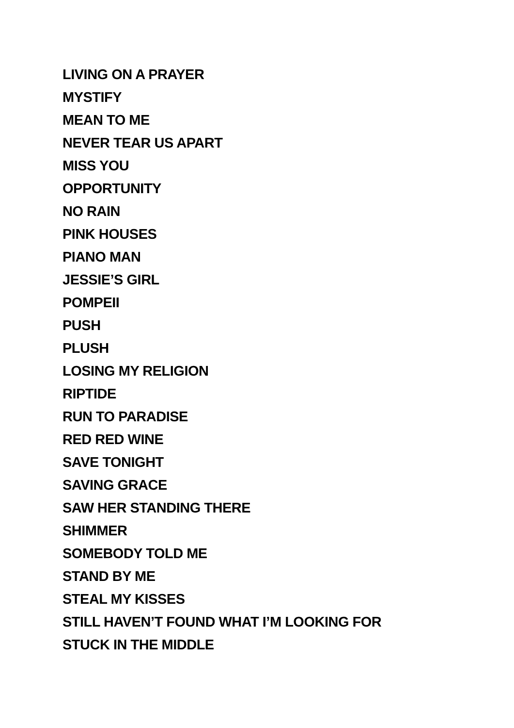LIVING ON A PRAYER
MYSTIFY
MEAN TO ME
NEVER TEAR US APART
MISS YOU
OPPORTUNITY
NO RAIN
PINK HOUSES
PIANO MAN
JESSIE’S GIRL
POMPEII
PUSH
PLUSH
LOSING MY RELIGION
RIPTIDE
RUN TO PARADISE
RED RED WINE
SAVE TONIGHT
SAVING GRACE
SAW HER STANDING THERE
SHIMMER
SOMEBODY TOLD ME
STAND BY ME
STEAL MY KISSES
STILL HAVEN’T FOUND WHAT I’M LOOKING FOR
STUCK IN THE MIDDLE